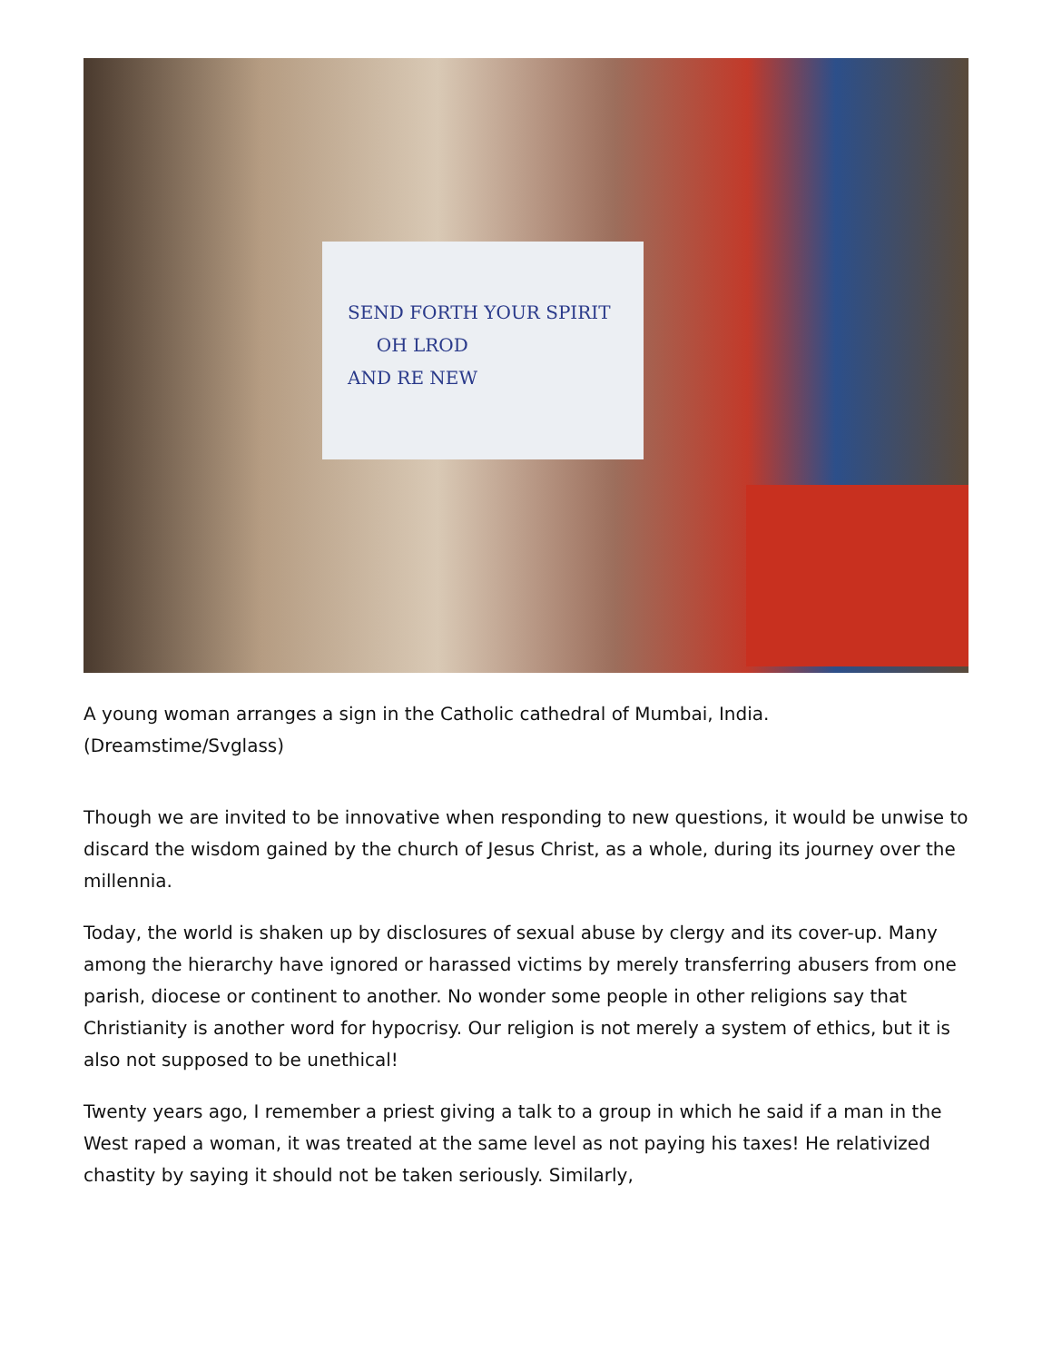SEND FORTH YOUR SPIRIT
OH LROD
AND RE NEW
A young woman arranges a sign in the Catholic cathedral of Mumbai, India. (Dreamstime/Svglass)
Though we are invited to be innovative when responding to new questions, it would be unwise to discard the wisdom gained by the church of Jesus Christ, as a whole, during its journey over the millennia.
Today, the world is shaken up by disclosures of sexual abuse by clergy and its cover-up. Many among the hierarchy have ignored or harassed victims by merely transferring abusers from one parish, diocese or continent to another. No wonder some people in other religions say that Christianity is another word for hypocrisy. Our religion is not merely a system of ethics, but it is also not supposed to be unethical!
Twenty years ago, I remember a priest giving a talk to a group in which he said if a man in the West raped a woman, it was treated at the same level as not paying his taxes! He relativized chastity by saying it should not be taken seriously. Similarly,